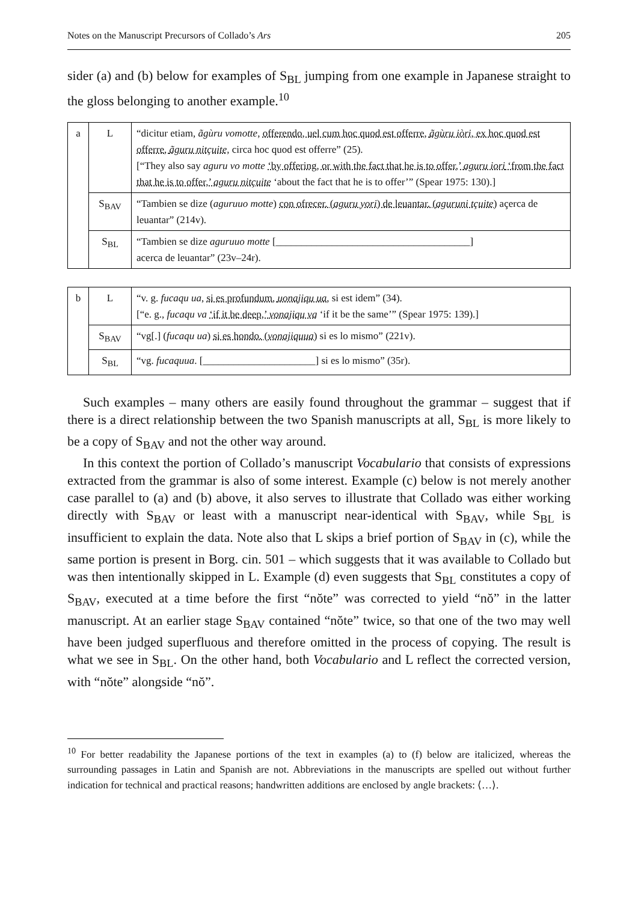Notes on the Manuscript Precursors of Collado’s Ars 205
sider (a) and (b) below for examples of S<sub>BL</sub> jumping from one example in Japanese straight to the gloss belonging to another example.<sup>10</sup>
| a | L | “dicitur etiam, ãgùru vomotte , offerendo, uel cum hoc quod est offerre, ãgùru iòri , ex hoc quod est offerre, ãguru nitçuite , circa hoc quod est offerre” (25). [“They also say aguru vo motte ‘by offering, or with the fact that he is to offer,’ aguru iori ‘from the fact that he is to offer,’ aguru nitçuite ‘about the fact that he is to offer’” (Spear 1975: 130).] |
| | S<sub>BAV</sub> | “Tambien se dize ( aguruuo motte ) con ofrecer. ( aguru yori ) de leuantar. ( aguruni tçuite ) açerca de leuantar” (214v). |
| | S<sub>BL</sub> | “Tambien se dize aguruuo motte [______________________________________] acerca de leuantar” (23v–24r). |
| b | L | “v. g. fucaqu ua , si es profundum, uonajiqu ua , si est idem” (34). [“e. g., fucaqu va ‘if it be deep,’ vonajiqu va ‘if it be the same’” (Spear 1975: 139).] |
| | S<sub>BAV</sub> | “vg[.] ( fucaqu ua ) si es hondo. ( vonajiquua ) si es lo mismo” (221v). |
| | S<sub>BL</sub> | “vg. fucaquua . [______________________] si es lo mismo” (35r). |
Such examples – many others are easily found throughout the grammar – suggest that if there is a direct relationship between the two Spanish manuscripts at all, S<sub>BL</sub> is more likely to be a copy of S<sub>BAV</sub> and not the other way around.
In this context the portion of Collado’s manuscript Vocabulario that consists of expressions extracted from the grammar is also of some interest. Example (c) below is not merely another case parallel to (a) and (b) above, it also serves to illustrate that Collado was either working directly with S<sub>BAV</sub> or least with a manuscript near-identical with S<sub>BAV</sub>, while S<sub>BL</sub> is insufficient to explain the data. Note also that L skips a brief portion of S<sub>BAV</sub> in (c), while the same portion is present in Borg. cin. 501 – which suggests that it was available to Collado but was then intentionally skipped in L. Example (d) even suggests that S<sub>BL</sub> constitutes a copy of S<sub>BAV</sub>, executed at a time before the first “nŏte” was corrected to yield “nŏ” in the latter manuscript. At an earlier stage S<sub>BAV</sub> contained “nŏte” twice, so that one of the two may well have been judged superfluous and therefore omitted in the process of copying. The result is what we see in S<sub>BL</sub>. On the other hand, both Vocabulario and L reflect the corrected version, with “nŏte” alongside “nŏ”.
<sup>10</sup> For better readability the Japanese portions of the text in examples (a) to (f) below are italicized, whereas the surrounding passages in Latin and Spanish are not. Abbreviations in the manuscripts are spelled out without further indication for technical and practical reasons; handwritten additions are enclosed by angle brackets: ⟨…⟩.